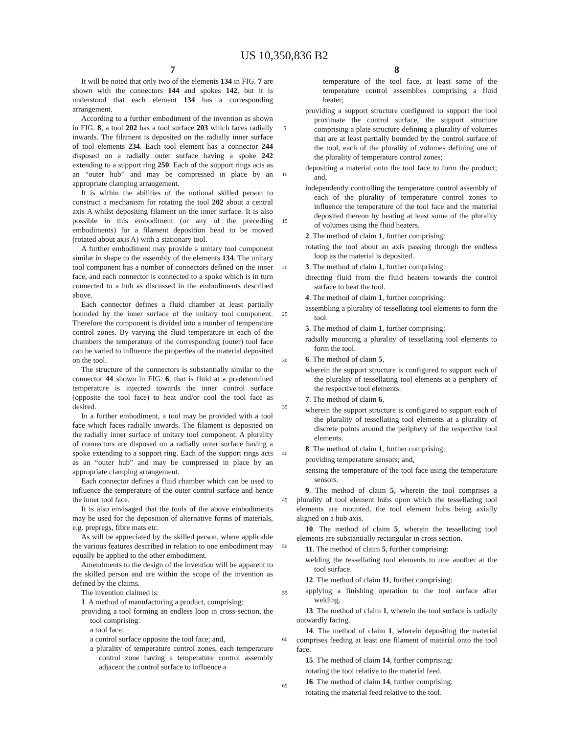US 10,350,836 B2
7
It will be noted that only two of the elements 134 in FIG. 7 are shown with the connectors 144 and spokes 142, but it is understood that each element 134 has a corresponding arrangement.
According to a further embodiment of the invention as shown in FIG. 8, a tool 202 has a tool surface 203 which faces radially inwards. The filament is deposited on the radially inner surface of tool elements 234. Each tool element has a connector 244 disposed on a radially outer surface having a spoke 242 extending to a support ring 250. Each of the support rings acts as an “outer hub” and may be compressed in place by an appropriate clamping arrangement.
It is within the abilities of the notional skilled person to construct a mechanism for rotating the tool 202 about a central axis A whilst depositing filament on the inner surface. It is also possible in this embodiment (or any of the preceding embodiments) for a filament deposition head to be moved (rotated about axis A) with a stationary tool.
A further embodiment may provide a unitary tool component similar in shape to the assembly of the elements 134. The unitary tool component has a number of connectors defined on the inner face, and each connector is connected to a spoke which is in turn connected to a hub as discussed in the embodiments described above.
Each connector defines a fluid chamber at least partially bounded by the inner surface of the unitary tool component. Therefore the component is divided into a number of temperature control zones. By varying the fluid temperature in each of the chambers the temperature of the corresponding (outer) tool face can be varied to influence the properties of the material deposited on the tool.
The structure of the connectors is substantially similar to the connector 44 shown in FIG. 6, that is fluid at a predetermined temperature is injected towards the inner control surface (opposite the tool face) to heat and/or cool the tool face as desired.
In a further embodiment, a tool may be provided with a tool face which faces radially inwards. The filament is deposited on the radially inner surface of unitary tool component. A plurality of connectors are disposed on a radially outer surface having a spoke extending to a support ring. Each of the support rings acts as an “outer hub” and may be compressed in place by an appropriate clamping arrangement.
Each connector defines a fluid chamber which can be used to influence the temperature of the outer control surface and hence the inner tool face.
It is also envisaged that the tools of the above embodiments may be used for the deposition of alternative forms of materials, e.g. prepregs, fibre mats etc.
As will be appreciated by the skilled person, where applicable the various features described in relation to one embodiment may equally be applied to the other embodiment.
Amendments to the design of the invention will be apparent to the skilled person and are within the scope of the invention as defined by the claims.
The invention claimed is:
1. A method of manufacturing a product, comprising:
providing a tool forming an endless loop in cross-section, the tool comprising:
a tool face;
a control surface opposite the tool face; and,
a plurality of temperature control zones, each temperature control zone having a temperature control assembly adjacent the control surface to influence a
5
10
15
20
25
30
35
40
45
50
55
60
65
8
temperature of the tool face, at least some of the temperature control assemblies comprising a fluid heater;
providing a support structure configured to support the tool proximate the control surface, the support structure comprising a plate structure defining a plurality of volumes that are at least partially bounded by the control surface of the tool, each of the plurality of volumes defining one of the plurality of temperature control zones;
depositing a material onto the tool face to form the product; and,
independently controlling the temperature control assembly of each of the plurality of temperature control zones to influence the temperature of the tool face and the material deposited thereon by heating at least some of the plurality of volumes using the fluid heaters.
2. The method of claim 1, further comprising:
rotating the tool about an axis passing through the endless loop as the material is deposited.
3. The method of claim 1, further comprising:
directing fluid from the fluid heaters towards the control surface to heat the tool.
4. The method of claim 1, further comprising:
assembling a plurality of tessellating tool elements to form the tool.
5. The method of claim 1, further comprising:
radially mounting a plurality of tessellating tool elements to form the tool.
6. The method of claim 5,
wherein the support structure is configured to support each of the plurality of tessellating tool elements at a periphery of the respective tool elements.
7. The method of claim 6,
wherein the support structure is configured to support each of the plurality of tessellating tool elements at a plurality of discrete points around the periphery of the respective tool elements.
8. The method of claim 1, further comprising:
providing temperature sensors; and,
sensing the temperature of the tool face using the temperature sensors.
9. The method of claim 5, wherein the tool comprises a plurality of tool element hubs upon which the tessellating tool elements are mounted, the tool element hubs being axially aligned on a hub axis.
10. The method of claim 5, wherein the tessellating tool elements are substantially rectangular in cross section.
11. The method of claim 5, further comprising:
welding the tessellating tool elements to one another at the tool surface.
12. The method of claim 11, further comprising:
applying a finishing operation to the tool surface after welding.
13. The method of claim 1, wherein the tool surface is radially outwardly facing.
14. The method of claim 1, wherein depositing the material comprises feeding at least one filament of material onto the tool face.
15. The method of claim 14, further comprising:
rotating the tool relative to the material feed.
16. The method of claim 14, further comprising:
rotating the material feed relative to the tool.